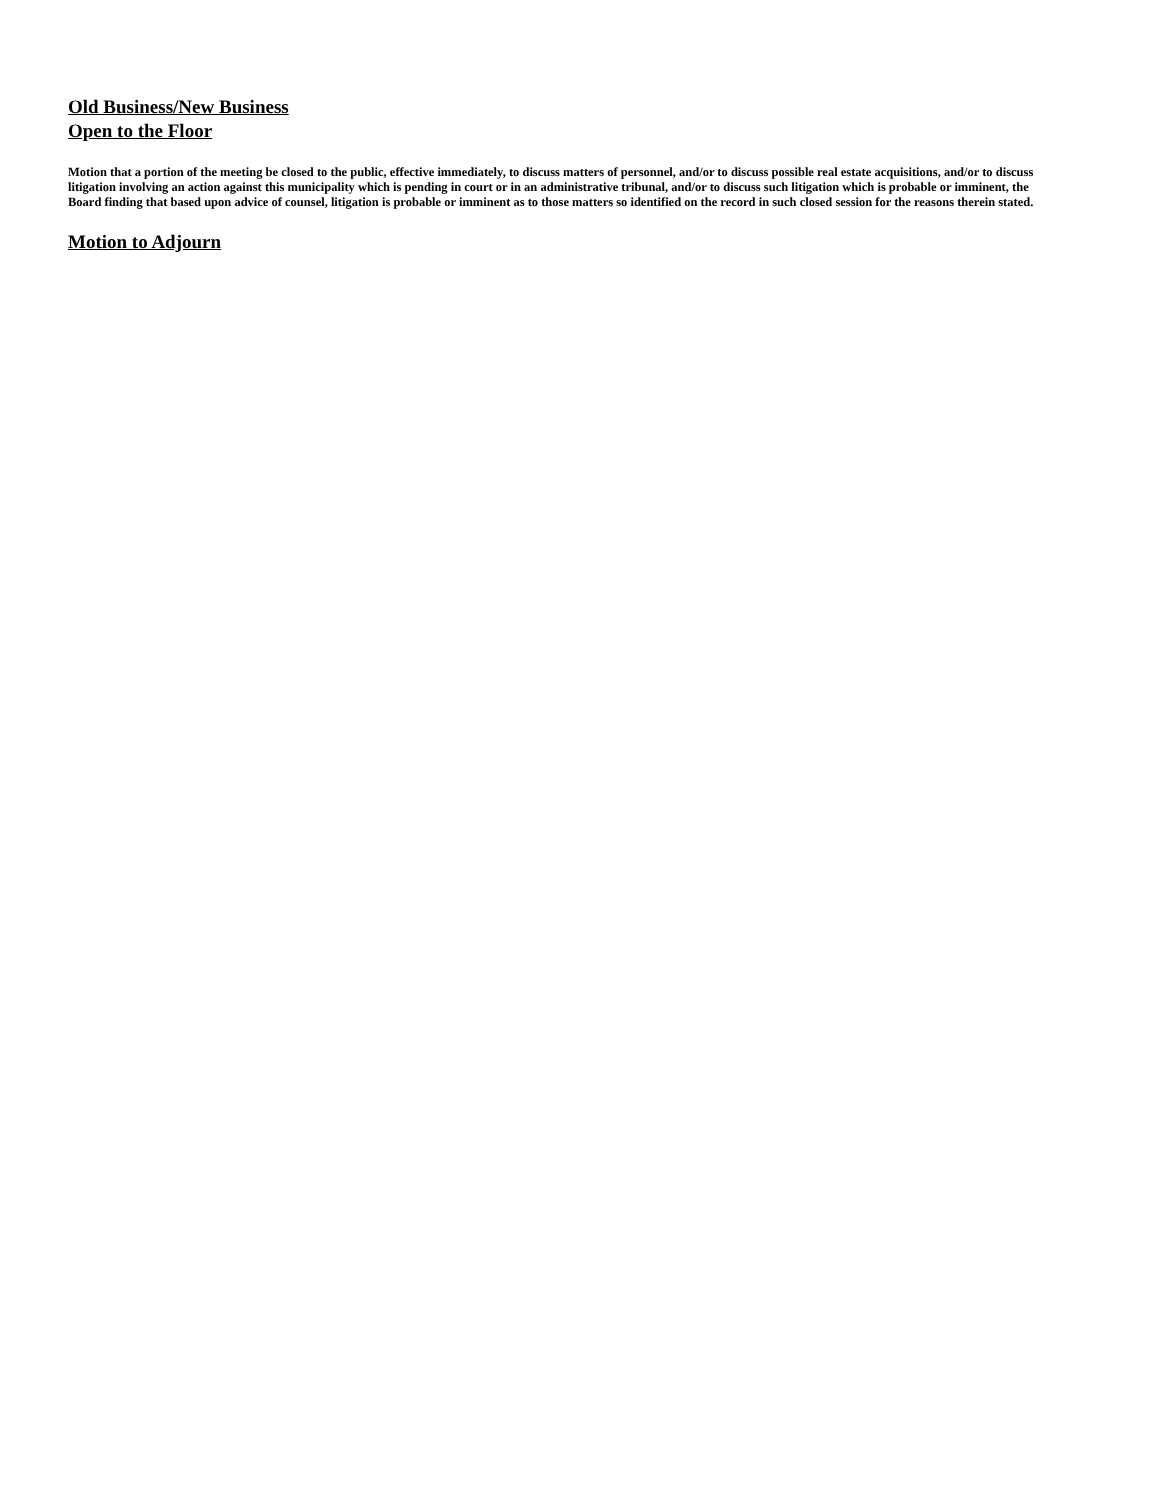Old Business/New Business
Open to the Floor
Motion that a portion of the meeting be closed to the public, effective immediately, to discuss matters of personnel, and/or to discuss possible real estate acquisitions, and/or to discuss litigation involving an action against this municipality which is pending in court or in an administrative tribunal, and/or to discuss such litigation which is probable or imminent, the Board finding that based upon advice of counsel, litigation is probable or imminent as to those matters so identified on the record in such closed session for the reasons therein stated.
Motion to Adjourn